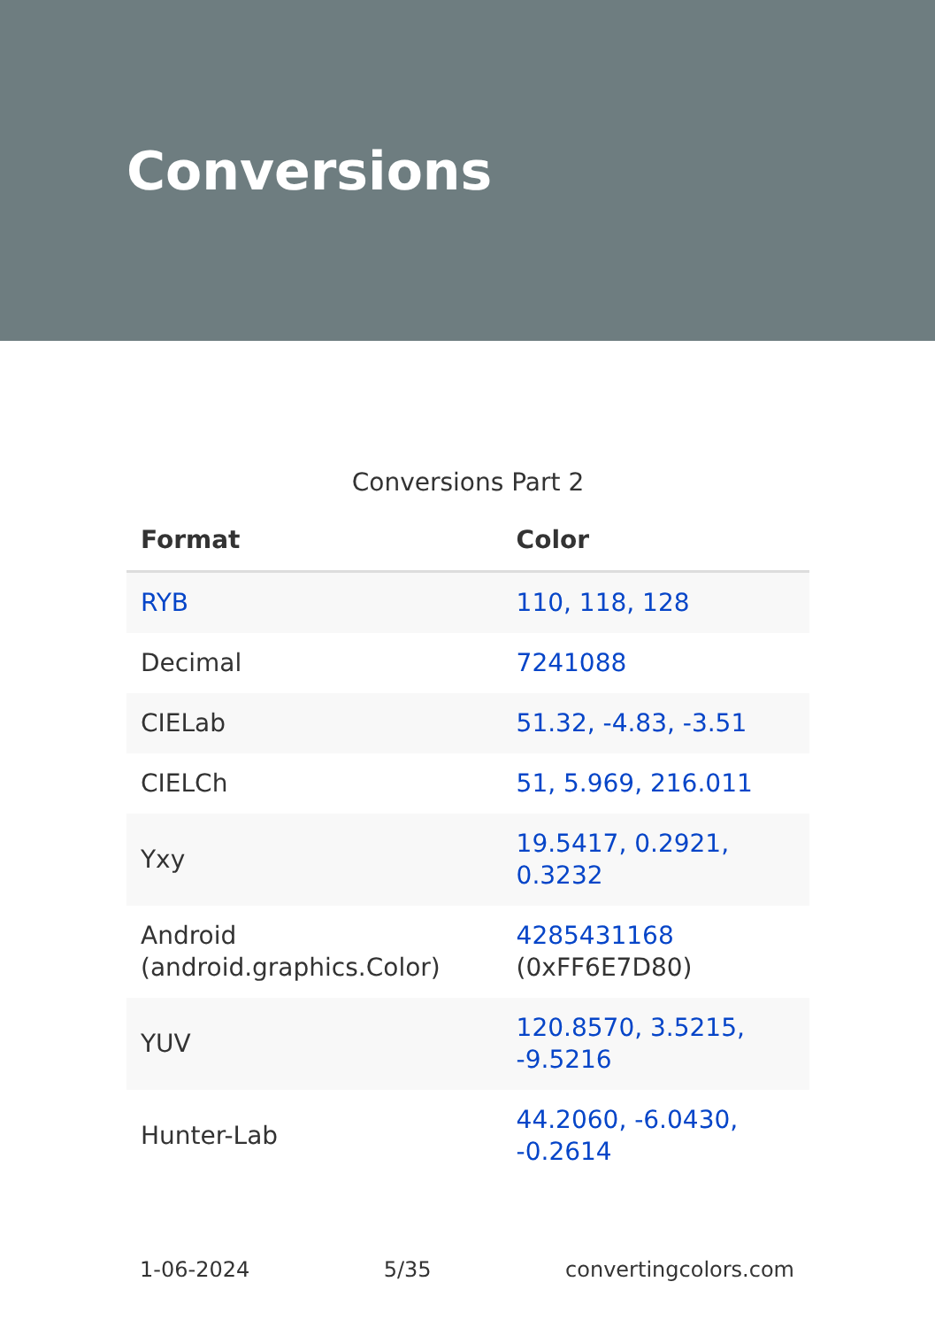Conversions
Conversions Part 2
| Format | Color |
| --- | --- |
| RYB | 110, 118, 128 |
| Decimal | 7241088 |
| CIELab | 51.32, -4.83, -3.51 |
| CIELCh | 51, 5.969, 216.011 |
| Yxy | 19.5417, 0.2921, 0.3232 |
| Android (android.graphics.Color) | 4285431168 (0xFF6E7D80) |
| YUV | 120.8570, 3.5215, -9.5216 |
| Hunter-Lab | 44.2060, -6.0430, -0.2614 |
1-06-2024 5/35 convertingcolors.com